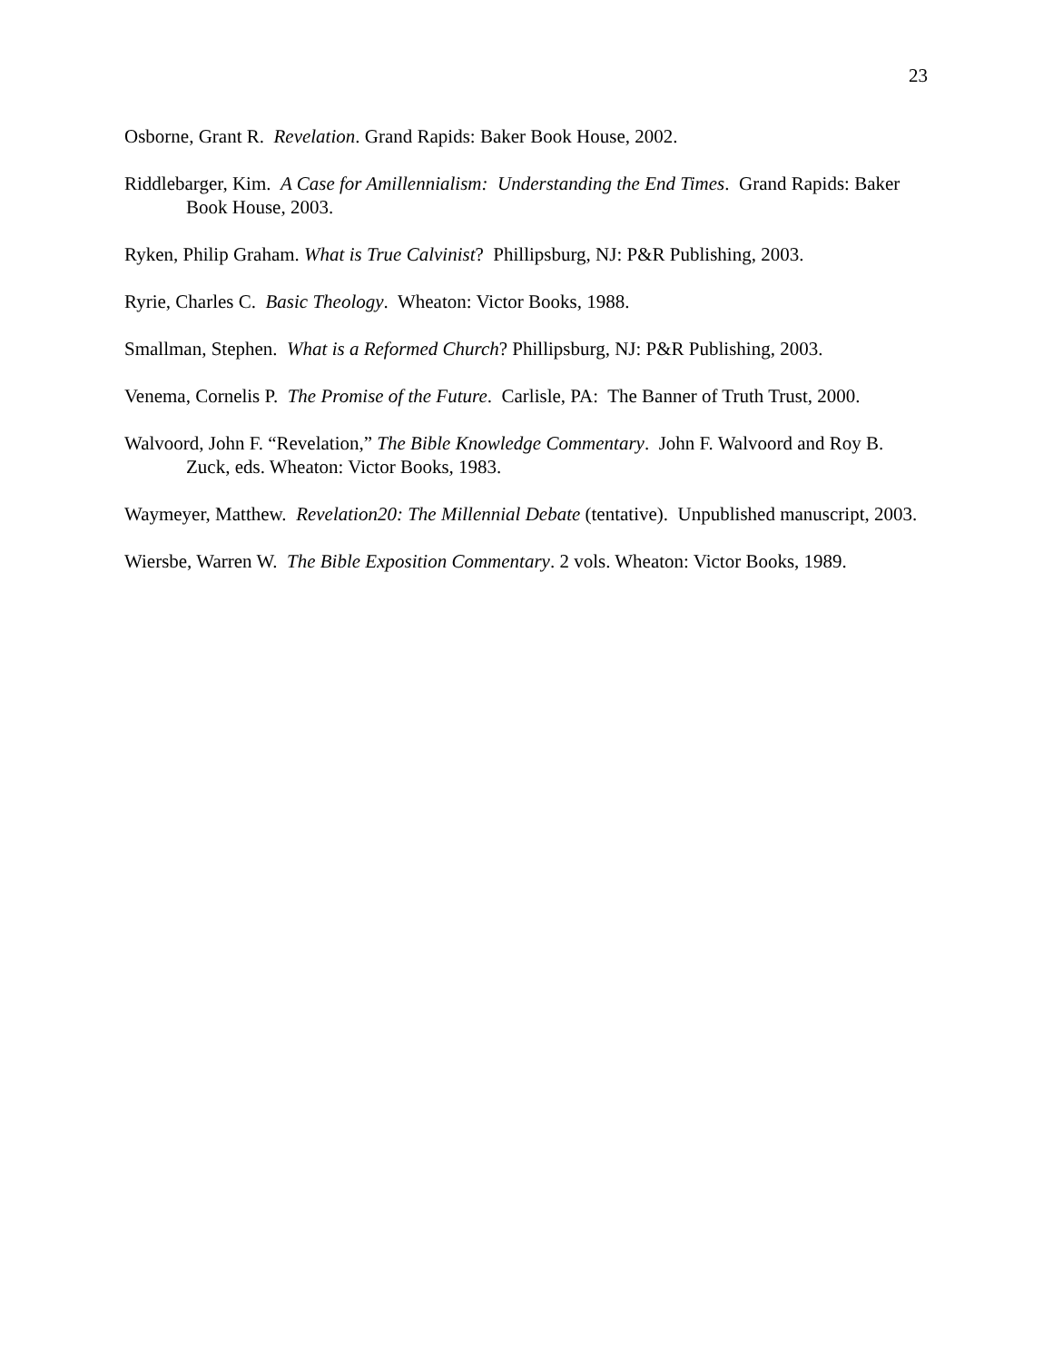23
Osborne, Grant R. Revelation. Grand Rapids: Baker Book House, 2002.
Riddlebarger, Kim. A Case for Amillennialism: Understanding the End Times. Grand Rapids: Baker Book House, 2003.
Ryken, Philip Graham. What is True Calvinist? Phillipsburg, NJ: P&R Publishing, 2003.
Ryrie, Charles C. Basic Theology. Wheaton: Victor Books, 1988.
Smallman, Stephen. What is a Reformed Church? Phillipsburg, NJ: P&R Publishing, 2003.
Venema, Cornelis P. The Promise of the Future. Carlisle, PA: The Banner of Truth Trust, 2000.
Walvoord, John F. “Revelation,” The Bible Knowledge Commentary. John F. Walvoord and Roy B. Zuck, eds. Wheaton: Victor Books, 1983.
Waymeyer, Matthew. Revelation20: The Millennial Debate (tentative). Unpublished manuscript, 2003.
Wiersbe, Warren W. The Bible Exposition Commentary. 2 vols. Wheaton: Victor Books, 1989.